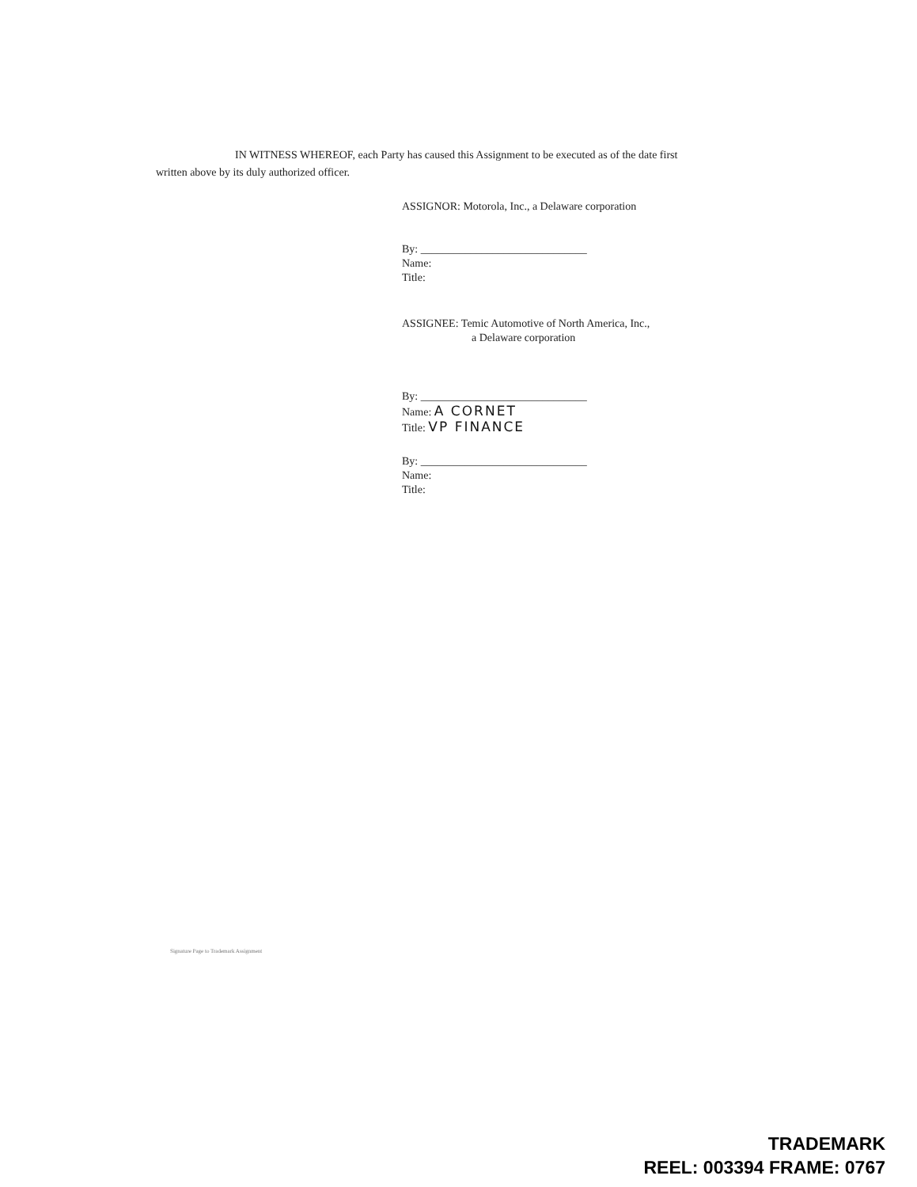IN WITNESS WHEREOF, each Party has caused this Assignment to be executed as of the date first written above by its duly authorized officer.
ASSIGNOR: Motorola, Inc., a Delaware corporation
By: ______________________________
Name:
Title:
ASSIGNEE: Temic Automotive of North America, Inc.,
a Delaware corporation
By: ______________________________
Name: A CORNET
Title: VP FINANCE
By: ______________________________
Name:
Title:
Signature Page to Trademark Assignment
TRADEMARK
REEL: 003394 FRAME: 0767